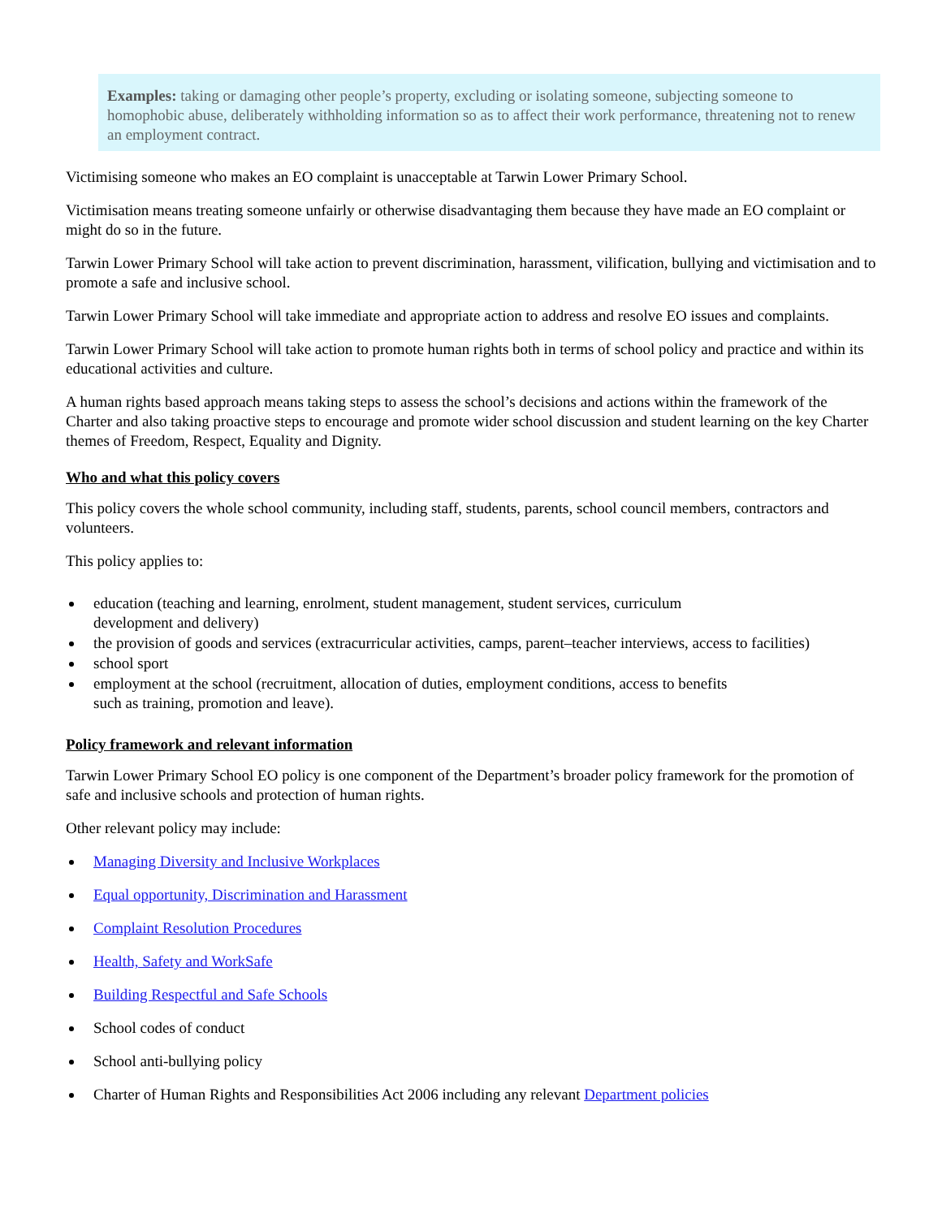Examples: taking or damaging other people’s property, excluding or isolating someone, subjecting someone to homophobic abuse, deliberately withholding information so as to affect their work performance, threatening not to renew an employment contract.
Victimising someone who makes an EO complaint is unacceptable at Tarwin Lower Primary School.
Victimisation means treating someone unfairly or otherwise disadvantaging them because they have made an EO complaint or might do so in the future.
Tarwin Lower Primary School will take action to prevent discrimination, harassment, vilification, bullying and victimisation and to promote a safe and inclusive school.
Tarwin Lower Primary School will take immediate and appropriate action to address and resolve EO issues and complaints.
Tarwin Lower Primary School will take action to promote human rights both in terms of school policy and practice and within its educational activities and culture.
A human rights based approach means taking steps to assess the school’s decisions and actions within the framework of the Charter and also taking proactive steps to encourage and promote wider school discussion and student learning on the key Charter themes of Freedom, Respect, Equality and Dignity.
Who and what this policy covers
This policy covers the whole school community, including staff, students, parents, school council members, contractors and volunteers.
This policy applies to:
education (teaching and learning, enrolment, student management, student services, curriculum
development and delivery)
the provision of goods and services (extracurricular activities, camps, parent–teacher interviews, access to facilities)
school sport
employment at the school (recruitment, allocation of duties, employment conditions, access to benefits
such as training, promotion and leave).
Policy framework and relevant information
Tarwin Lower Primary School EO policy is one component of the Department’s broader policy framework for the promotion of safe and inclusive schools and protection of human rights.
Other relevant policy may include:
Managing Diversity and Inclusive Workplaces
Equal opportunity, Discrimination and Harassment
Complaint Resolution Procedures
Health, Safety and WorkSafe
Building Respectful and Safe Schools
School codes of conduct
School anti-bullying policy
Charter of Human Rights and Responsibilities Act 2006 including any relevant Department policies